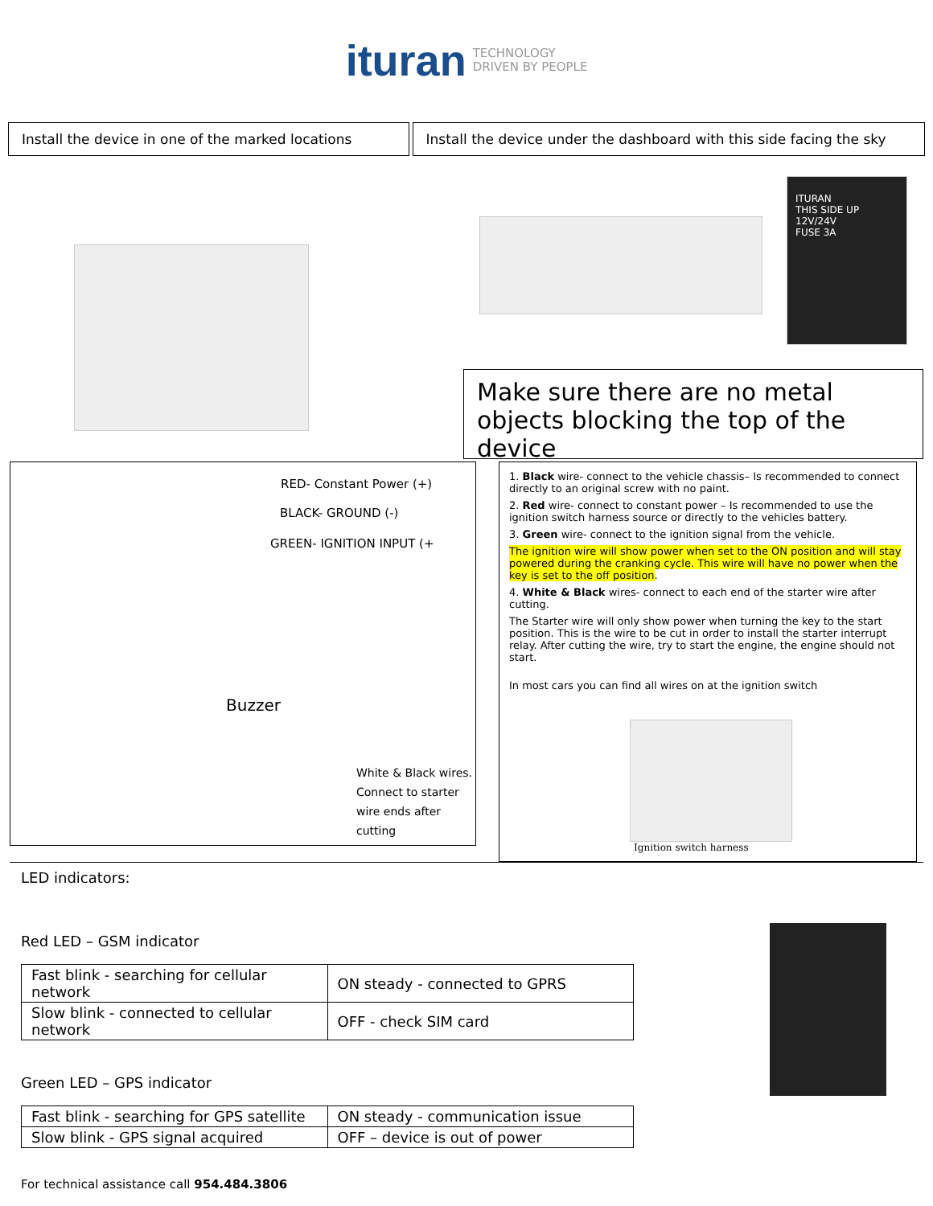ituran TECHNOLOGY
DRIVEN BY PEOPLE
Install the device in one of the marked locations
Install the device under the dashboard with this side facing the sky
ITURAN
THIS SIDE UP
12V/24V
FUSE 3A
Make sure there are no metal objects blocking the top of the device
RED- Constant Power (+)
BLACK- GROUND (-)
GREEN- IGNITION INPUT (+
Buzzer
White & Black wires.
Connect to starter
wire ends after
cutting
1. Black wire- connect to the vehicle chassis– Is recommended to connect directly to an original screw with no paint.
2. Red wire- connect to constant power – Is recommended to use the ignition switch harness source or directly to the vehicles battery.
3. Green wire- connect to the ignition signal from the vehicle.
The ignition wire will show power when set to the ON position and will stay powered during the cranking cycle. This wire will have no power when the key is set to the off position.
4. White & Black wires- connect to each end of the starter wire after cutting.
The Starter wire will only show power when turning the key to the start position. This is the wire to be cut in order to install the starter interrupt relay. After cutting the wire, try to start the engine, the engine should not start.
In most cars you can find all wires on at the ignition switch
Ignition switch harness
LED indicators:
Red LED – GSM indicator
| Fast blink - searching for cellular network | ON steady - connected to GPRS |
| Slow blink - connected to cellular network | OFF - check SIM card |
Green LED – GPS indicator
| Fast blink - searching for GPS satellite | ON steady - communication issue |
| Slow blink - GPS signal acquired | OFF – device is out of power |
For technical assistance call 954.484.3806